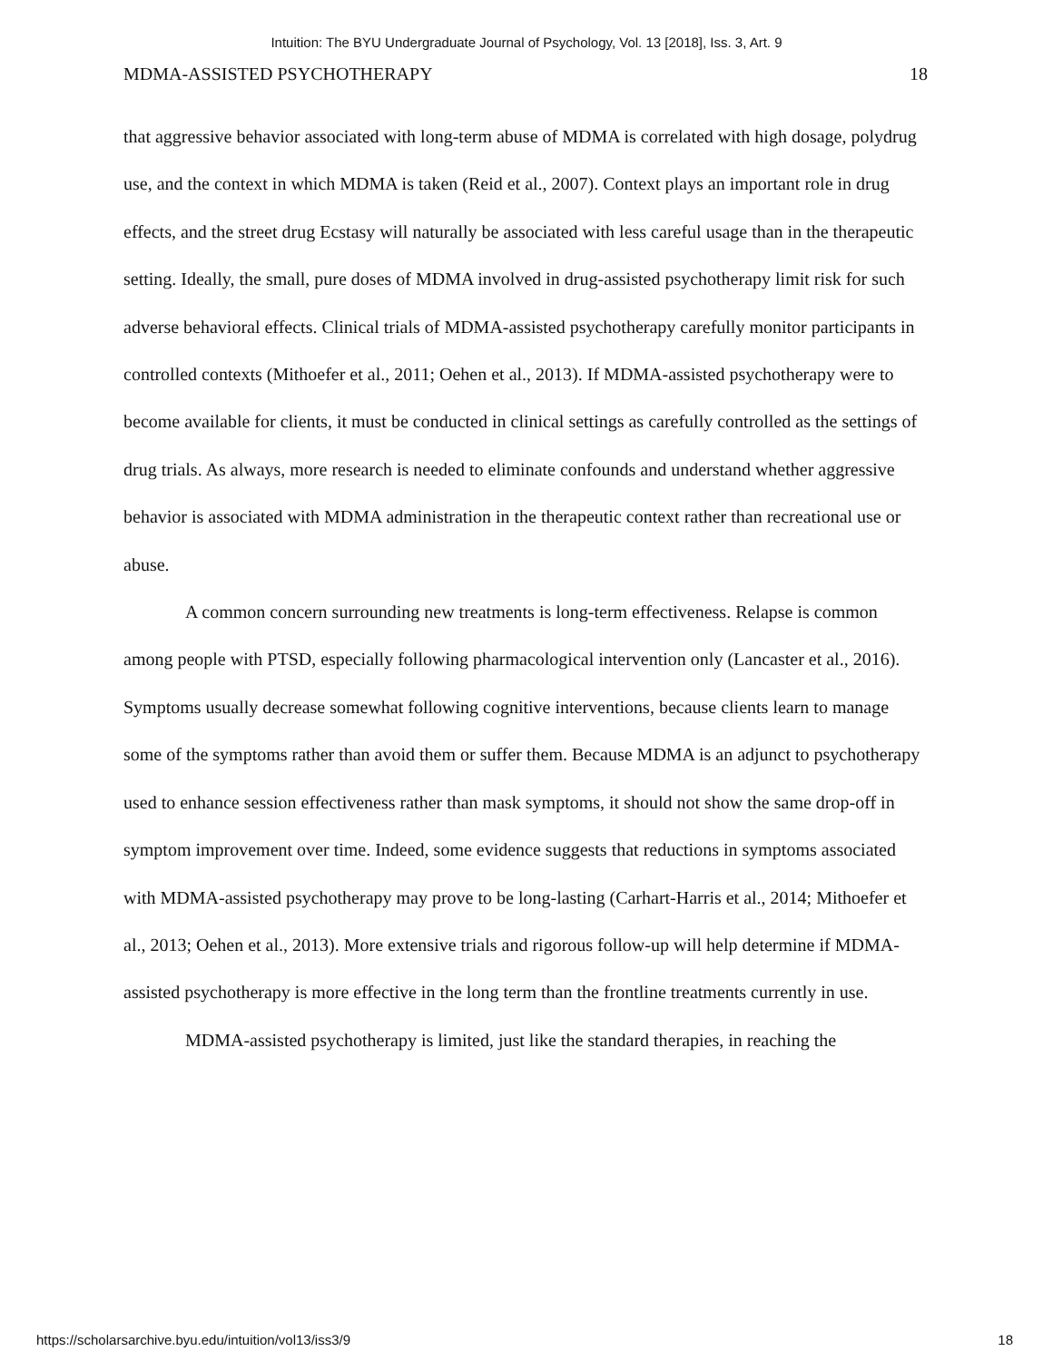Intuition: The BYU Undergraduate Journal of Psychology, Vol. 13 [2018], Iss. 3, Art. 9
MDMA-ASSISTED PSYCHOTHERAPY 18
that aggressive behavior associated with long-term abuse of MDMA is correlated with high dosage, polydrug use, and the context in which MDMA is taken (Reid et al., 2007). Context plays an important role in drug effects, and the street drug Ecstasy will naturally be associated with less careful usage than in the therapeutic setting. Ideally, the small, pure doses of MDMA involved in drug-assisted psychotherapy limit risk for such adverse behavioral effects. Clinical trials of MDMA-assisted psychotherapy carefully monitor participants in controlled contexts (Mithoefer et al., 2011; Oehen et al., 2013). If MDMA-assisted psychotherapy were to become available for clients, it must be conducted in clinical settings as carefully controlled as the settings of drug trials. As always, more research is needed to eliminate confounds and understand whether aggressive behavior is associated with MDMA administration in the therapeutic context rather than recreational use or abuse.
A common concern surrounding new treatments is long-term effectiveness. Relapse is common among people with PTSD, especially following pharmacological intervention only (Lancaster et al., 2016). Symptoms usually decrease somewhat following cognitive interventions, because clients learn to manage some of the symptoms rather than avoid them or suffer them. Because MDMA is an adjunct to psychotherapy used to enhance session effectiveness rather than mask symptoms, it should not show the same drop-off in symptom improvement over time. Indeed, some evidence suggests that reductions in symptoms associated with MDMA-assisted psychotherapy may prove to be long-lasting (Carhart-Harris et al., 2014; Mithoefer et al., 2013; Oehen et al., 2013). More extensive trials and rigorous follow-up will help determine if MDMA-assisted psychotherapy is more effective in the long term than the frontline treatments currently in use.
MDMA-assisted psychotherapy is limited, just like the standard therapies, in reaching the
https://scholarsarchive.byu.edu/intuition/vol13/iss3/9 18